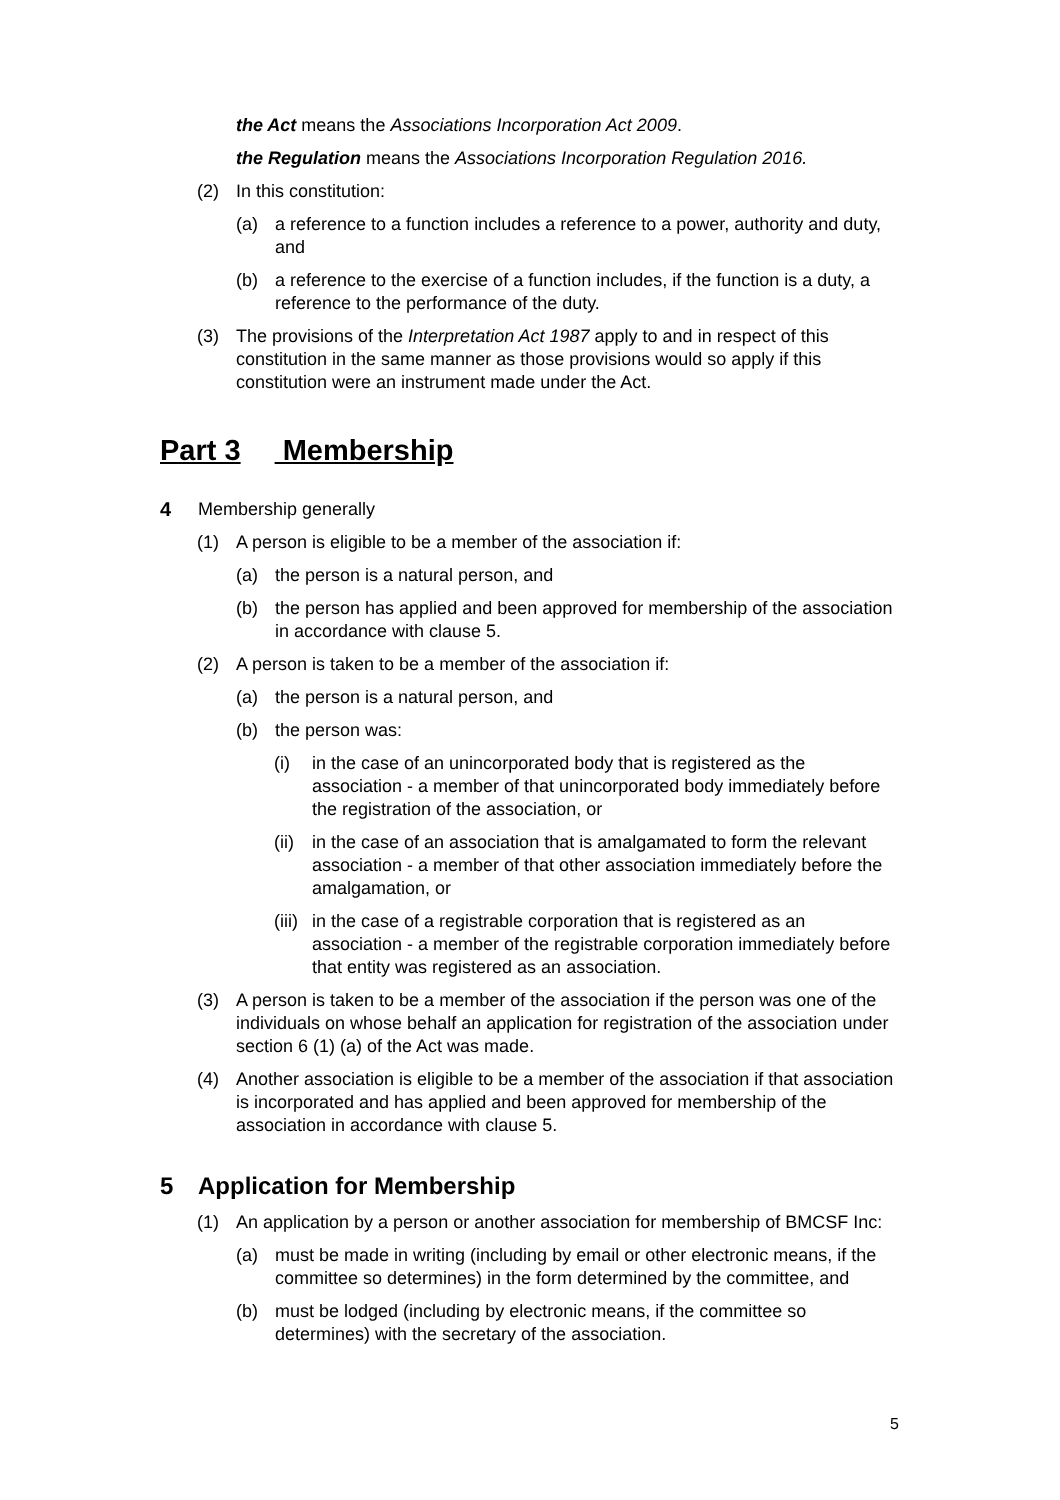the Act means the Associations Incorporation Act 2009.
the Regulation means the Associations Incorporation Regulation 2016.
(2) In this constitution:
(a) a reference to a function includes a reference to a power, authority and duty, and
(b) a reference to the exercise of a function includes, if the function is a duty, a reference to the performance of the duty.
(3) The provisions of the Interpretation Act 1987 apply to and in respect of this constitution in the same manner as those provisions would so apply if this constitution were an instrument made under the Act.
Part 3 Membership
4 Membership generally
(1) A person is eligible to be a member of the association if:
(a) the person is a natural person, and
(b) the person has applied and been approved for membership of the association in accordance with clause 5.
(2) A person is taken to be a member of the association if:
(a) the person is a natural person, and
(b) the person was:
(i) in the case of an unincorporated body that is registered as the association - a member of that unincorporated body immediately before the registration of the association, or
(ii) in the case of an association that is amalgamated to form the relevant association - a member of that other association immediately before the amalgamation, or
(iii) in the case of a registrable corporation that is registered as an association - a member of the registrable corporation immediately before that entity was registered as an association.
(3) A person is taken to be a member of the association if the person was one of the individuals on whose behalf an application for registration of the association under section 6 (1) (a) of the Act was made.
(4) Another association is eligible to be a member of the association if that association is incorporated and has applied and been approved for membership of the association in accordance with clause 5.
5 Application for Membership
(1) An application by a person or another association for membership of BMCSF Inc:
(a) must be made in writing (including by email or other electronic means, if the committee so determines) in the form determined by the committee, and
(b) must be lodged (including by electronic means, if the committee so determines) with the secretary of the association.
5